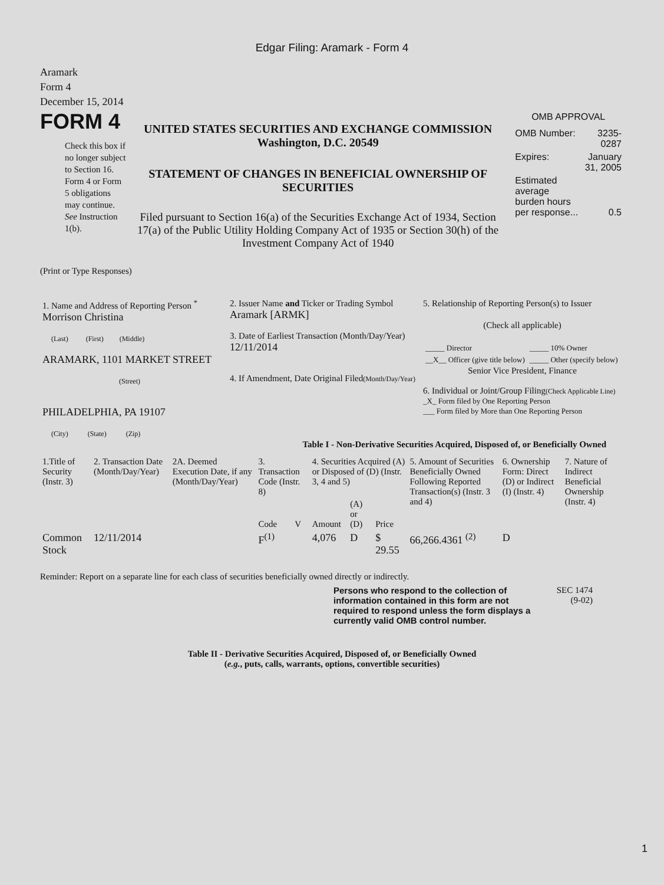Edgar Filing: Aramark - Form 4
Aramark
Form 4
December 15, 2014
FORM 4
Check this box if no longer subject to Section 16. Form 4 or Form 5 obligations may continue. See Instruction 1(b).
UNITED STATES SECURITIES AND EXCHANGE COMMISSION
Washington, D.C. 20549
STATEMENT OF CHANGES IN BENEFICIAL OWNERSHIP OF SECURITIES
Filed pursuant to Section 16(a) of the Securities Exchange Act of 1934, Section 17(a) of the Public Utility Holding Company Act of 1935 or Section 30(h) of the Investment Company Act of 1940
OMB APPROVAL
| OMB Number: | 3235-0287 |
| Expires: | January 31, 2005 |
| Estimated average burden hours per response... | 0.5 |
(Print or Type Responses)
| 1. Name and Address of Reporting Person <sup>*</sup> Morrison Christina (Last) (First) (Middle) ARAMARK, 1101 MARKET STREET (Street) PHILADELPHIA, PA 19107 (City) (State) (Zip) | 2. Issuer Name and Ticker or Trading Symbol Aramark [ARMK] 3. Date of Earliest Transaction (Month/Day/Year) 12/11/2014 4. If Amendment, Date Original Filed (Month/Day/Year) | 5. Relationship of Reporting Person(s) to Issuer (Check all applicable) / _____ Director / _____ 10% Owner / / __X__ Officer (give title below) / _____ Other (specify below) / Senior Vice President, Finance 6. Individual or Joint/Group Filing (Check Applicable Line) _X_ Form filed by One Reporting Person ___ Form filed by More than One Reporting Person |
Table I - Non-Derivative Securities Acquired, Disposed of, or Beneficially Owned
| 1.Title of Security (Instr. 3) | 2. Transaction Date (Month/Day/Year) | 2A. Deemed Execution Date, if any (Month/Day/Year) | 3. Transaction Code (Instr. 8) | | 4. Securities Acquired (A) or Disposed of (D) (Instr. 3, 4 and 5) | | | 5. Amount of Securities Beneficially Owned Following Reported Transaction(s) (Instr. 3 and 4) | 6. Ownership Form: Direct (D) or Indirect (I) (Instr. 4) | 7. Nature of Indirect Beneficial Ownership (Instr. 4) |
| --- | --- | --- | --- | --- | --- | --- | --- | --- | --- | --- |
| | | | Code | V | Amount | (A) or (D) | Price | | | |
| Common Stock | 12/11/2014 | | F<sup>(1)</sup> | | 4,076 | D | $ 29.55 | 66,266.4361 <sup>(2)</sup> | D | |
Reminder: Report on a separate line for each class of securities beneficially owned directly or indirectly.
Persons who respond to the collection of information contained in this form are not required to respond unless the form displays a currently valid OMB control number.
SEC 1474
(9-02)
Table II - Derivative Securities Acquired, Disposed of, or Beneficially Owned
(e.g., puts, calls, warrants, options, convertible securities)
1